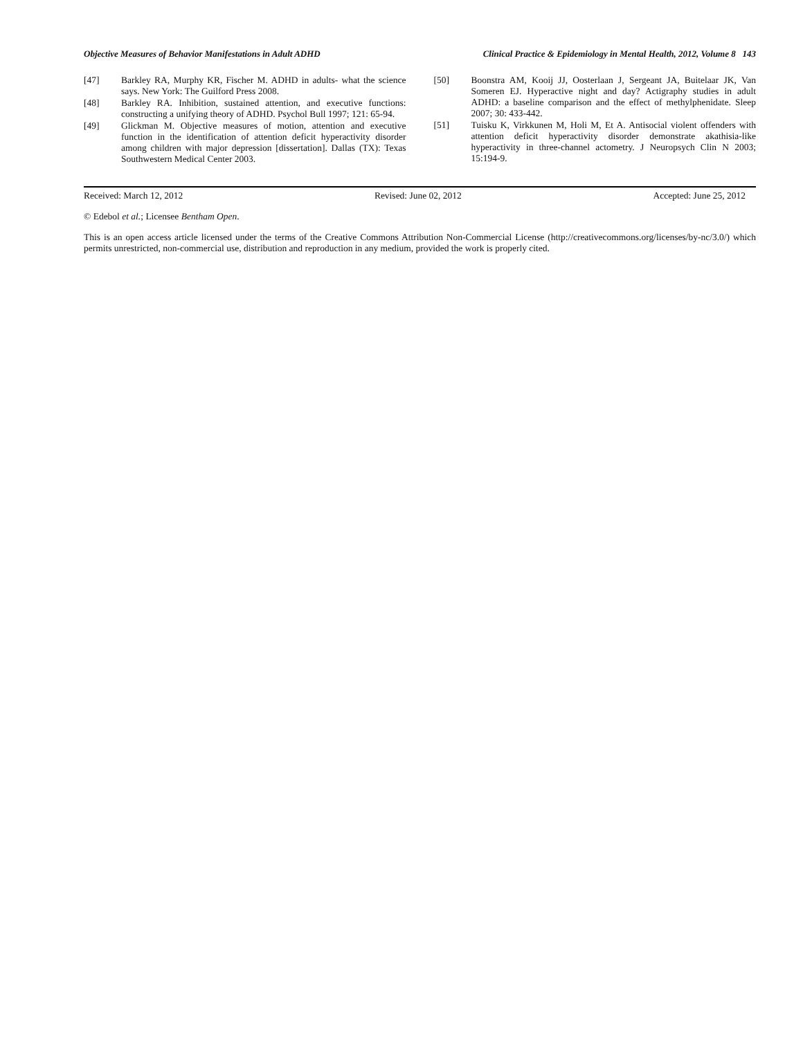Objective Measures of Behavior Manifestations in Adult ADHD Clinical Practice & Epidemiology in Mental Health, 2012, Volume 8 143
[47] Barkley RA, Murphy KR, Fischer M. ADHD in adults- what the science says. New York: The Guilford Press 2008.
[48] Barkley RA. Inhibition, sustained attention, and executive functions: constructing a unifying theory of ADHD. Psychol Bull 1997; 121: 65-94.
[49] Glickman M. Objective measures of motion, attention and executive function in the identification of attention deficit hyperactivity disorder among children with major depression [dissertation]. Dallas (TX): Texas Southwestern Medical Center 2003.
[50] Boonstra AM, Kooij JJ, Oosterlaan J, Sergeant JA, Buitelaar JK, Van Someren EJ. Hyperactive night and day? Actigraphy studies in adult ADHD: a baseline comparison and the effect of methylphenidate. Sleep 2007; 30: 433-442.
[51] Tuisku K, Virkkunen M, Holi M, Et A. Antisocial violent offenders with attention deficit hyperactivity disorder demonstrate akathisia-like hyperactivity in three-channel actometry. J Neuropsych Clin N 2003; 15:194-9.
Received: March 12, 2012 Revised: June 02, 2012 Accepted: June 25, 2012
© Edebol et al.; Licensee Bentham Open.
This is an open access article licensed under the terms of the Creative Commons Attribution Non-Commercial License (http://creativecommons.org/licenses/by-nc/3.0/) which permits unrestricted, non-commercial use, distribution and reproduction in any medium, provided the work is properly cited.